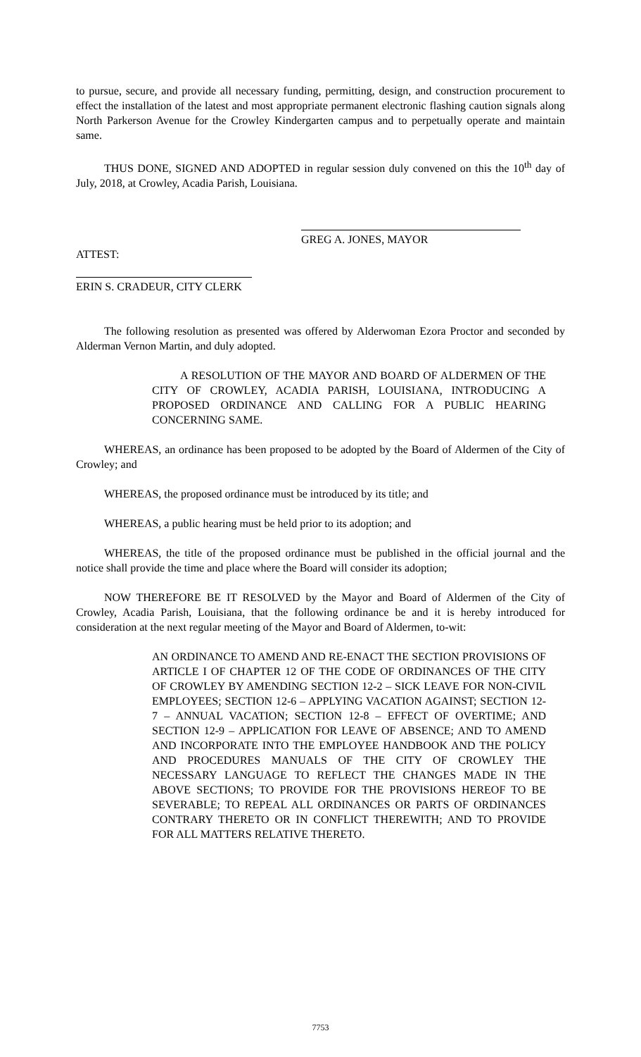to pursue, secure, and provide all necessary funding, permitting, design, and construction procurement to effect the installation of the latest and most appropriate permanent electronic flashing caution signals along North Parkerson Avenue for the Crowley Kindergarten campus and to perpetually operate and maintain same.
THUS DONE, SIGNED AND ADOPTED in regular session duly convened on this the 10<sup>th</sup> day of July, 2018, at Crowley, Acadia Parish, Louisiana.
GREG A. JONES, MAYOR
ATTEST:
ERIN S. CRADEUR, CITY CLERK
The following resolution as presented was offered by Alderwoman Ezora Proctor and seconded by Alderman Vernon Martin, and duly adopted.
A RESOLUTION OF THE MAYOR AND BOARD OF ALDERMEN OF THE CITY OF CROWLEY, ACADIA PARISH, LOUISIANA, INTRODUCING A PROPOSED ORDINANCE AND CALLING FOR A PUBLIC HEARING CONCERNING SAME.
WHEREAS, an ordinance has been proposed to be adopted by the Board of Aldermen of the City of Crowley; and
WHEREAS, the proposed ordinance must be introduced by its title; and
WHEREAS, a public hearing must be held prior to its adoption; and
WHEREAS, the title of the proposed ordinance must be published in the official journal and the notice shall provide the time and place where the Board will consider its adoption;
NOW THEREFORE BE IT RESOLVED by the Mayor and Board of Aldermen of the City of Crowley, Acadia Parish, Louisiana, that the following ordinance be and it is hereby introduced for consideration at the next regular meeting of the Mayor and Board of Aldermen, to-wit:
AN ORDINANCE TO AMEND AND RE-ENACT THE SECTION PROVISIONS OF ARTICLE I OF CHAPTER 12 OF THE CODE OF ORDINANCES OF THE CITY OF CROWLEY BY AMENDING SECTION 12-2 – SICK LEAVE FOR NON-CIVIL EMPLOYEES; SECTION 12-6 – APPLYING VACATION AGAINST; SECTION 12-7 – ANNUAL VACATION; SECTION 12-8 – EFFECT OF OVERTIME; AND SECTION 12-9 – APPLICATION FOR LEAVE OF ABSENCE; AND TO AMEND AND INCORPORATE INTO THE EMPLOYEE HANDBOOK AND THE POLICY AND PROCEDURES MANUALS OF THE CITY OF CROWLEY THE NECESSARY LANGUAGE TO REFLECT THE CHANGES MADE IN THE ABOVE SECTIONS; TO PROVIDE FOR THE PROVISIONS HEREOF TO BE SEVERABLE; TO REPEAL ALL ORDINANCES OR PARTS OF ORDINANCES CONTRARY THERETO OR IN CONFLICT THEREWITH; AND TO PROVIDE FOR ALL MATTERS RELATIVE THERETO.
7753